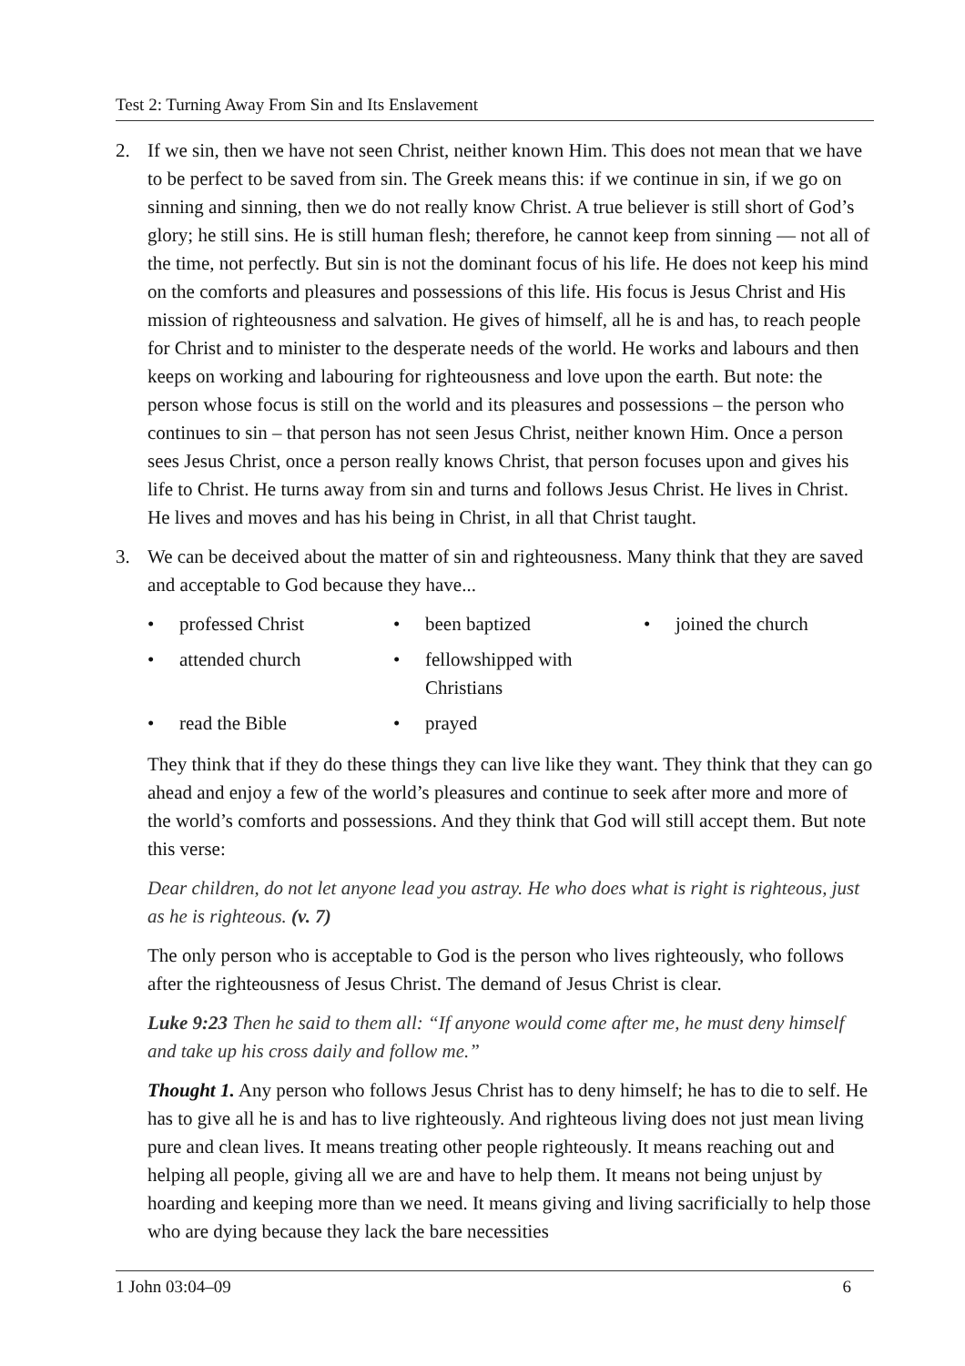Test 2: Turning Away From Sin and Its Enslavement
2. If we sin, then we have not seen Christ, neither known Him. This does not mean that we have to be perfect to be saved from sin. The Greek means this: if we continue in sin, if we go on sinning and sinning, then we do not really know Christ. A true believer is still short of God’s glory; he still sins. He is still human flesh; therefore, he cannot keep from sinning — not all of the time, not perfectly. But sin is not the dominant focus of his life. He does not keep his mind on the comforts and pleasures and possessions of this life. His focus is Jesus Christ and His mission of righteousness and salvation. He gives of himself, all he is and has, to reach people for Christ and to minister to the desperate needs of the world. He works and labours and then keeps on working and labouring for righteousness and love upon the earth. But note: the person whose focus is still on the world and its pleasures and possessions – the person who continues to sin – that person has not seen Jesus Christ, neither known Him. Once a person sees Jesus Christ, once a person really knows Christ, that person focuses upon and gives his life to Christ. He turns away from sin and turns and follows Jesus Christ. He lives in Christ. He lives and moves and has his being in Christ, in all that Christ taught.
3. We can be deceived about the matter of sin and righteousness. Many think that they are saved and acceptable to God because they have...
• professed Christ
• been baptized
• joined the church
• attended church
• fellowshipped with Christians
• read the Bible
• prayed
They think that if they do these things they can live like they want. They think that they can go ahead and enjoy a few of the world’s pleasures and continue to seek after more and more of the world’s comforts and possessions. And they think that God will still accept them. But note this verse:
Dear children, do not let anyone lead you astray. He who does what is right is righteous, just as he is righteous. (v. 7)
The only person who is acceptable to God is the person who lives righteously, who follows after the righteousness of Jesus Christ. The demand of Jesus Christ is clear.
Luke 9:23 Then he said to them all: “If anyone would come after me, he must deny himself and take up his cross daily and follow me.”
Thought 1. Any person who follows Jesus Christ has to deny himself; he has to die to self. He has to give all he is and has to live righteously. And righteous living does not just mean living pure and clean lives. It means treating other people righteously. It means reaching out and helping all people, giving all we are and have to help them. It means not being unjust by hoarding and keeping more than we need. It means giving and living sacrificially to help those who are dying because they lack the bare necessities
1 John 03:04–09 6